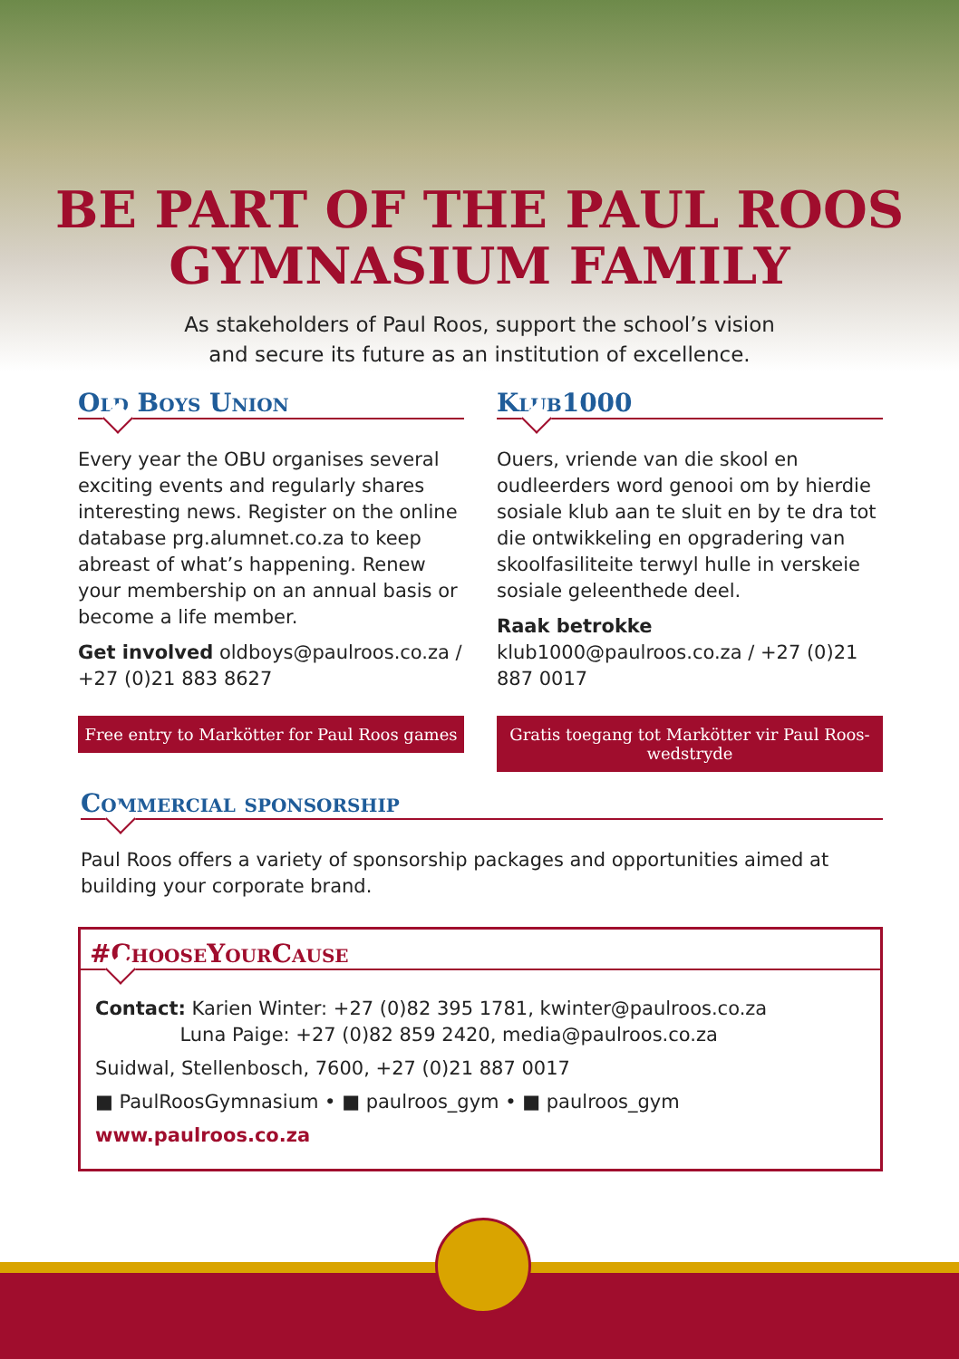BE PART OF THE PAUL ROOS
GYMNASIUM FAMILY
As stakeholders of Paul Roos, support the school’s vision
and secure its future as an institution of excellence.
Old Boys Union
Every year the OBU organises several exciting events and regularly shares interesting news. Register on the online database prg.alumnet.co.za to keep abreast of what’s happening. Renew your membership on an annual basis or become a life member.
Get involved oldboys@paulroos.co.za / +27 (0)21 883 8627
Free entry to Markötter for Paul Roos games
Klub1000
Ouers, vriende van die skool en oudleerders word genooi om by hierdie sosiale klub aan te sluit en by te dra tot die ontwikkeling en opgradering van skoolfasiliteite terwyl hulle in verskeie sosiale geleenthede deel.
Raak betrokke klub1000@paulroos.co.za / +27 (0)21 887 0017
Gratis toegang tot Markötter vir Paul Roos-wedstryde
Commercial sponsorship
Paul Roos offers a variety of sponsorship packages and opportunities aimed at building your corporate brand.
#ChooseYourCause
Contact: Karien Winter: +27 (0)82 395 1781, kwinter@paulroos.co.za
Luna Paige: +27 (0)82 859 2420, media@paulroos.co.za
Suidwal, Stellenbosch, 7600, +27 (0)21 887 0017
■ PaulRoosGymnasium • ■ paulroos_gym • ■ paulroos_gym
www.paulroos.co.za